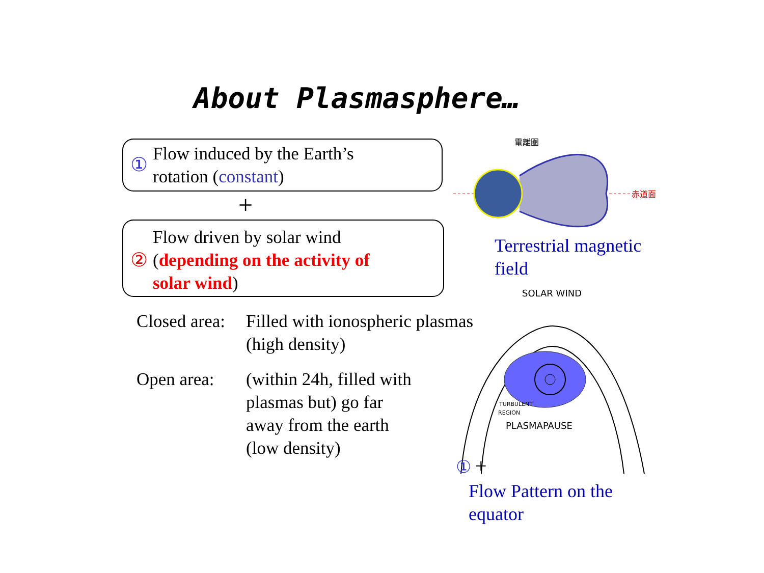About Plasmasphere…
①
Flow induced by the Earth’s
rotation (constant)
+
②
Flow driven by solar wind
(depending on the activity of
solar wind)
Closed area:
Filled with ionospheric plasmas
(high density)
Open area:
(within 24h, filled with
plasmas but) go far
away from the earth
(low density)
電離圏
赤道面
Terrestrial magnetic
field
SOLAR WIND
PLASMAPAUSE
TURBULENT
REGION
①
+
Flow Pattern on the
equator